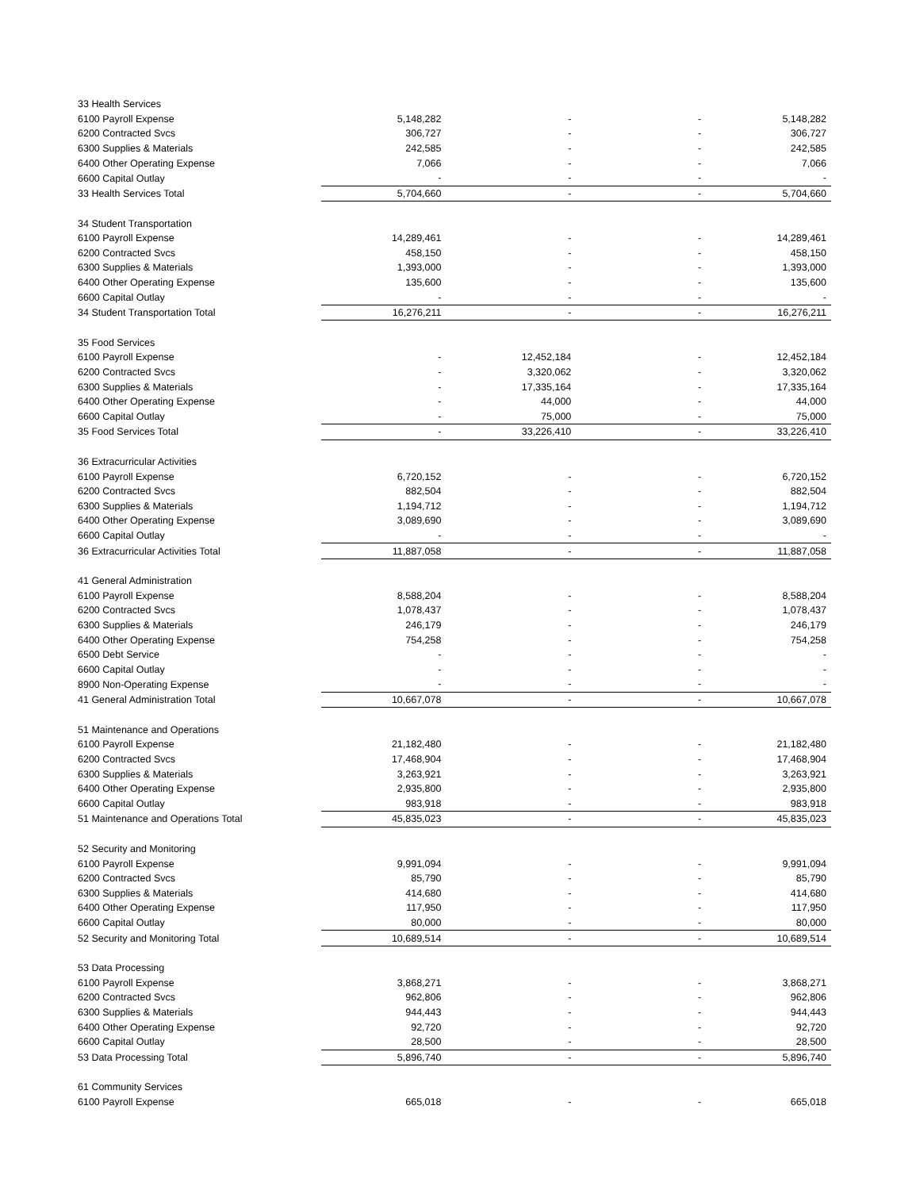| 33 Health Services | | | | |
| 6100 Payroll Expense | 5,148,282 | - | - | 5,148,282 |
| 6200 Contracted Svcs | 306,727 | - | - | 306,727 |
| 6300 Supplies & Materials | 242,585 | - | - | 242,585 |
| 6400 Other Operating Expense | 7,066 | - | - | 7,066 |
| 6600 Capital Outlay | - | - | - | - |
| 33 Health Services Total | 5,704,660 | - | - | 5,704,660 |
| 34 Student Transportation | | | | |
| 6100 Payroll Expense | 14,289,461 | - | - | 14,289,461 |
| 6200 Contracted Svcs | 458,150 | - | - | 458,150 |
| 6300 Supplies & Materials | 1,393,000 | - | - | 1,393,000 |
| 6400 Other Operating Expense | 135,600 | - | - | 135,600 |
| 6600 Capital Outlay | - | - | - | - |
| 34 Student Transportation Total | 16,276,211 | - | - | 16,276,211 |
| 35 Food Services | | | | |
| 6100 Payroll Expense | - | 12,452,184 | - | 12,452,184 |
| 6200 Contracted Svcs | - | 3,320,062 | - | 3,320,062 |
| 6300 Supplies & Materials | - | 17,335,164 | - | 17,335,164 |
| 6400 Other Operating Expense | - | 44,000 | - | 44,000 |
| 6600 Capital Outlay | - | 75,000 | - | 75,000 |
| 35 Food Services Total | - | 33,226,410 | - | 33,226,410 |
| 36 Extracurricular Activities | | | | |
| 6100 Payroll Expense | 6,720,152 | - | - | 6,720,152 |
| 6200 Contracted Svcs | 882,504 | - | - | 882,504 |
| 6300 Supplies & Materials | 1,194,712 | - | - | 1,194,712 |
| 6400 Other Operating Expense | 3,089,690 | - | - | 3,089,690 |
| 6600 Capital Outlay | - | - | - | - |
| 36 Extracurricular Activities Total | 11,887,058 | - | - | 11,887,058 |
| 41 General Administration | | | | |
| 6100 Payroll Expense | 8,588,204 | - | - | 8,588,204 |
| 6200 Contracted Svcs | 1,078,437 | - | - | 1,078,437 |
| 6300 Supplies & Materials | 246,179 | - | - | 246,179 |
| 6400 Other Operating Expense | 754,258 | - | - | 754,258 |
| 6500 Debt Service | - | - | - | - |
| 6600 Capital Outlay | - | - | - | - |
| 8900 Non-Operating Expense | - | - | - | - |
| 41 General Administration Total | 10,667,078 | - | - | 10,667,078 |
| 51 Maintenance and Operations | | | | |
| 6100 Payroll Expense | 21,182,480 | - | - | 21,182,480 |
| 6200 Contracted Svcs | 17,468,904 | - | - | 17,468,904 |
| 6300 Supplies & Materials | 3,263,921 | - | - | 3,263,921 |
| 6400 Other Operating Expense | 2,935,800 | - | - | 2,935,800 |
| 6600 Capital Outlay | 983,918 | - | - | 983,918 |
| 51 Maintenance and Operations Total | 45,835,023 | - | - | 45,835,023 |
| 52 Security and Monitoring | | | | |
| 6100 Payroll Expense | 9,991,094 | - | - | 9,991,094 |
| 6200 Contracted Svcs | 85,790 | - | - | 85,790 |
| 6300 Supplies & Materials | 414,680 | - | - | 414,680 |
| 6400 Other Operating Expense | 117,950 | - | - | 117,950 |
| 6600 Capital Outlay | 80,000 | - | - | 80,000 |
| 52 Security and Monitoring Total | 10,689,514 | - | - | 10,689,514 |
| 53 Data Processing | | | | |
| 6100 Payroll Expense | 3,868,271 | - | - | 3,868,271 |
| 6200 Contracted Svcs | 962,806 | - | - | 962,806 |
| 6300 Supplies & Materials | 944,443 | - | - | 944,443 |
| 6400 Other Operating Expense | 92,720 | - | - | 92,720 |
| 6600 Capital Outlay | 28,500 | - | - | 28,500 |
| 53 Data Processing Total | 5,896,740 | - | - | 5,896,740 |
| 61 Community Services | | | | |
| 6100 Payroll Expense | 665,018 | - | - | 665,018 |